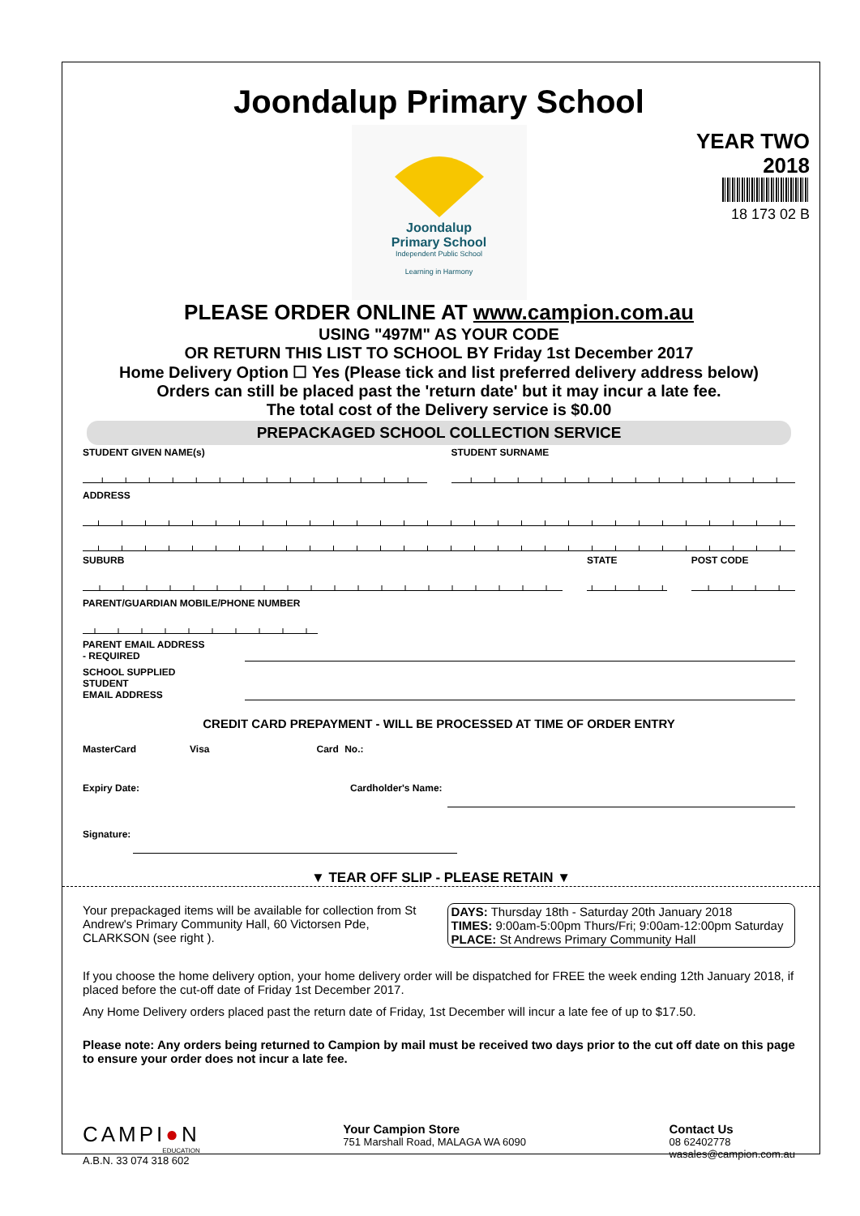Joondalup Primary School
YEAR TWO
2018
18 173 02 B
Joondalup
Primary School
Independent Public School
Learning in Harmony
PLEASE ORDER ONLINE AT www.campion.com.au
USING "497M" AS YOUR CODE
OR RETURN THIS LIST TO SCHOOL BY Friday 1st December 2017
Home Delivery Option ☐ Yes (Please tick and list preferred delivery address below)
Orders can still be placed past the 'return date' but it may incur a late fee.
The total cost of the Delivery service is $0.00
PREPACKAGED SCHOOL COLLECTION SERVICE
STUDENT GIVEN NAME(s) STUDENT SURNAME
ADDRESS
SUBURB STATE POST CODE
PARENT/GUARDIAN MOBILE/PHONE NUMBER
PARENT EMAIL ADDRESS
- REQUIRED
SCHOOL SUPPLIED STUDENT
EMAIL ADDRESS
CREDIT CARD PREPAYMENT - WILL BE PROCESSED AT TIME OF ORDER ENTRY
MasterCard Visa Card No.:
Expiry Date: Cardholder's Name:
Signature:
▼ TEAR OFF SLIP - PLEASE RETAIN ▼
Your prepackaged items will be available for collection from St Andrew's Primary Community Hall, 60 Victorsen Pde, CLARKSON (see right ).
DAYS: Thursday 18th - Saturday 20th January 2018
TIMES: 9:00am-5:00pm Thurs/Fri; 9:00am-12:00pm Saturday
PLACE: St Andrews Primary Community Hall
If you choose the home delivery option, your home delivery order will be dispatched for FREE the week ending 12th January 2018, if placed before the cut-off date of Friday 1st December 2017.
Any Home Delivery orders placed past the return date of Friday, 1st December will incur a late fee of up to $17.50.
Please note: Any orders being returned to Campion by mail must be received two days prior to the cut off date on this page to ensure your order does not incur a late fee.
CAMPI●N
EDUCATION
A.B.N. 33 074 318 602
Your Campion Store
751 Marshall Road, MALAGA WA 6090
Contact Us
08 62402778
wasales@campion.com.au